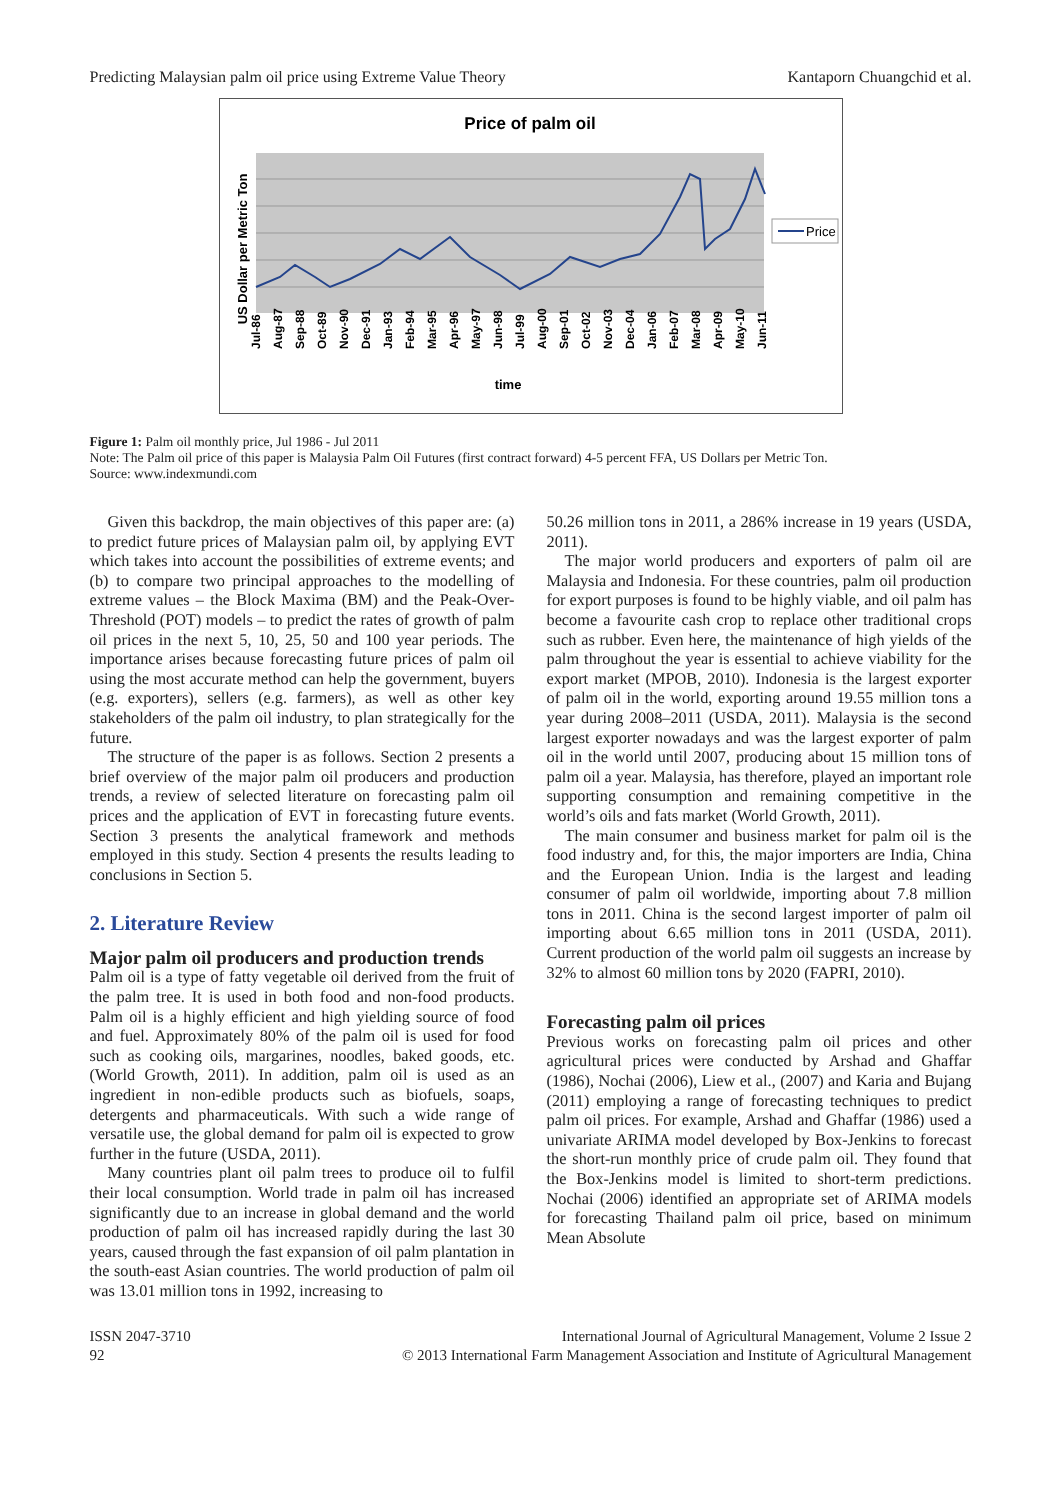Predicting Malaysian palm oil price using Extreme Value Theory Kantaporn Chuangchid et al.
Price of palm oil
US Dollar per Metric Ton
Jul-86
Aug-87
Sep-88
Oct-89
Nov-90
Dec-91
Jan-93
Feb-94
Mar-95
Apr-96
May-97
Jun-98
Jul-99
Aug-00
Sep-01
Oct-02
Nov-03
Dec-04
Jan-06
Feb-07
Mar-08
Apr-09
May-10
Jun-11
time
Price
Figure 1: Palm oil monthly price, Jul 1986 - Jul 2011
Note: The Palm oil price of this paper is Malaysia Palm Oil Futures (first contract forward) 4-5 percent FFA, US Dollars per Metric Ton.
Source: www.indexmundi.com
Given this backdrop, the main objectives of this paper are: (a) to predict future prices of Malaysian palm oil, by applying EVT which takes into account the possibilities of extreme events; and (b) to compare two principal approaches to the modelling of extreme values – the Block Maxima (BM) and the Peak-Over-Threshold (POT) models – to predict the rates of growth of palm oil prices in the next 5, 10, 25, 50 and 100 year periods. The importance arises because forecasting future prices of palm oil using the most accurate method can help the government, buyers (e.g. exporters), sellers (e.g. farmers), as well as other key stakeholders of the palm oil industry, to plan strategically for the future.
The structure of the paper is as follows. Section 2 presents a brief overview of the major palm oil producers and production trends, a review of selected literature on forecasting palm oil prices and the application of EVT in forecasting future events. Section 3 presents the analytical framework and methods employed in this study. Section 4 presents the results leading to conclusions in Section 5.
2. Literature Review
Major palm oil producers and production trends
Palm oil is a type of fatty vegetable oil derived from the fruit of the palm tree. It is used in both food and non-food products. Palm oil is a highly efficient and high yielding source of food and fuel. Approximately 80% of the palm oil is used for food such as cooking oils, margarines, noodles, baked goods, etc. (World Growth, 2011). In addition, palm oil is used as an ingredient in non-edible products such as biofuels, soaps, detergents and pharmaceuticals. With such a wide range of versatile use, the global demand for palm oil is expected to grow further in the future (USDA, 2011).
Many countries plant oil palm trees to produce oil to fulfil their local consumption. World trade in palm oil has increased significantly due to an increase in global demand and the world production of palm oil has increased rapidly during the last 30 years, caused through the fast expansion of oil palm plantation in the south-east Asian countries. The world production of palm oil was 13.01 million tons in 1992, increasing to
50.26 million tons in 2011, a 286% increase in 19 years (USDA, 2011).
The major world producers and exporters of palm oil are Malaysia and Indonesia. For these countries, palm oil production for export purposes is found to be highly viable, and oil palm has become a favourite cash crop to replace other traditional crops such as rubber. Even here, the maintenance of high yields of the palm throughout the year is essential to achieve viability for the export market (MPOB, 2010). Indonesia is the largest exporter of palm oil in the world, exporting around 19.55 million tons a year during 2008–2011 (USDA, 2011). Malaysia is the second largest exporter nowadays and was the largest exporter of palm oil in the world until 2007, producing about 15 million tons of palm oil a year. Malaysia, has therefore, played an important role supporting consumption and remaining competitive in the world’s oils and fats market (World Growth, 2011).
The main consumer and business market for palm oil is the food industry and, for this, the major importers are India, China and the European Union. India is the largest and leading consumer of palm oil worldwide, importing about 7.8 million tons in 2011. China is the second largest importer of palm oil importing about 6.65 million tons in 2011 (USDA, 2011). Current production of the world palm oil suggests an increase by 32% to almost 60 million tons by 2020 (FAPRI, 2010).
Forecasting palm oil prices
Previous works on forecasting palm oil prices and other agricultural prices were conducted by Arshad and Ghaffar (1986), Nochai (2006), Liew et al., (2007) and Karia and Bujang (2011) employing a range of forecasting techniques to predict palm oil prices. For example, Arshad and Ghaffar (1986) used a univariate ARIMA model developed by Box-Jenkins to forecast the short-run monthly price of crude palm oil. They found that the Box-Jenkins model is limited to short-term predictions. Nochai (2006) identified an appropriate set of ARIMA models for forecasting Thailand palm oil price, based on minimum Mean Absolute
ISSN 2047-3710
92 International Journal of Agricultural Management, Volume 2 Issue 2
© 2013 International Farm Management Association and Institute of Agricultural Management